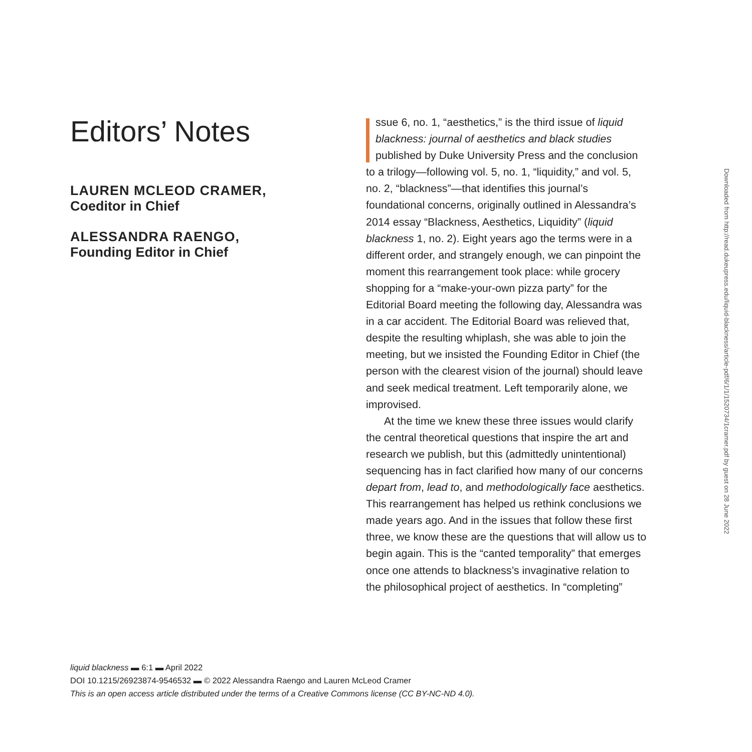Editors’ Notes
LAUREN MCLEOD CRAMER,
Coeditor in Chief
ALESSANDRA RAENGO,
Founding Editor in Chief
ssue 6, no. 1, “aesthetics,” is the third issue of liquid blackness: journal of aesthetics and black studies published by Duke University Press and the conclusion to a trilogy—following vol. 5, no. 1, “liquidity,” and vol. 5, no. 2, “blackness”—that identifies this journal’s foundational concerns, originally outlined in Alessandra’s 2014 essay “Blackness, Aesthetics, Liquidity” (liquid blackness 1, no. 2). Eight years ago the terms were in a different order, and strangely enough, we can pinpoint the moment this rearrangement took place: while grocery shopping for a “make-your-own pizza party” for the Editorial Board meeting the following day, Alessandra was in a car accident. The Editorial Board was relieved that, despite the resulting whiplash, she was able to join the meeting, but we insisted the Founding Editor in Chief (the person with the clearest vision of the journal) should leave and seek medical treatment. Left temporarily alone, we improvised.
At the time we knew these three issues would clarify the central theoretical questions that inspire the art and research we publish, but this (admittedly unintentional) sequencing has in fact clarified how many of our concerns depart from, lead to, and methodologically face aesthetics. This rearrangement has helped us rethink conclusions we made years ago. And in the issues that follow these first three, we know these are the questions that will allow us to begin again. This is the “canted temporality” that emerges once one attends to blackness’s invaginative relation to the philosophical project of aesthetics. In “completing”
Downloaded from http://read.dukeupress.edu/liquid-blackness/article-pdf/6/1/1/1520734/1cramer.pdf by guest on 28 June 2022
liquid blackness ▬ 6:1 ▬ April 2022
DOI 10.1215/26923874-9546532 ▬ © 2022 Alessandra Raengo and Lauren McLeod Cramer
This is an open access article distributed under the terms of a Creative Commons license (CC BY-NC-ND 4.0).